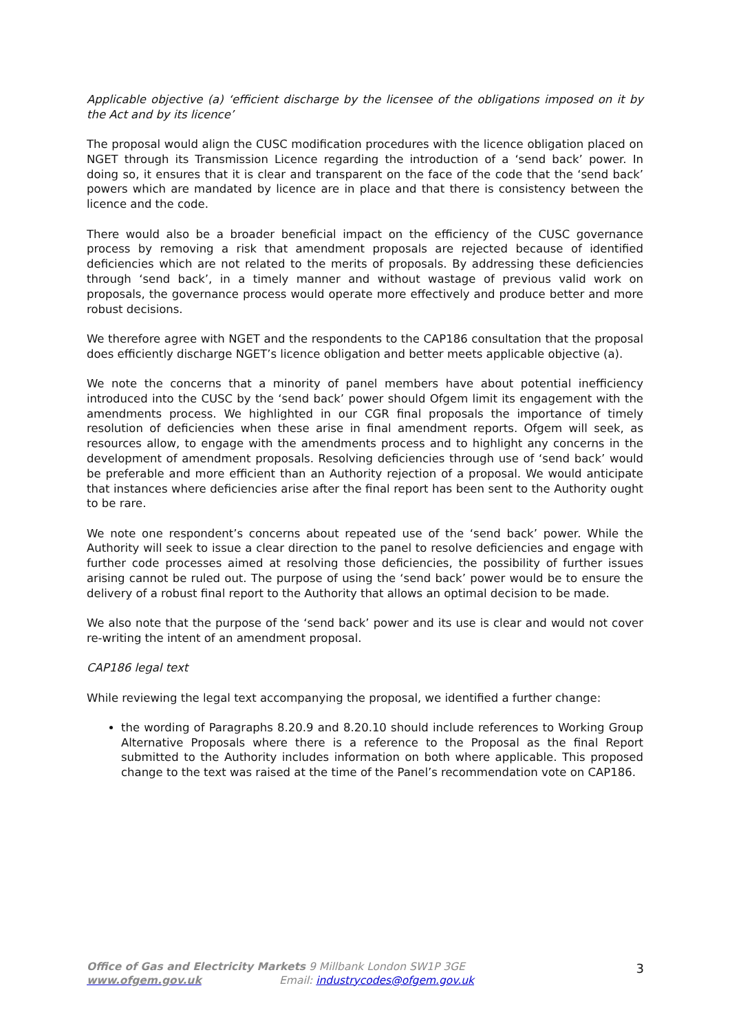Applicable objective (a) ‘efficient discharge by the licensee of the obligations imposed on it by the Act and by its licence’
The proposal would align the CUSC modification procedures with the licence obligation placed on NGET through its Transmission Licence regarding the introduction of a ‘send back’ power. In doing so, it ensures that it is clear and transparent on the face of the code that the ‘send back’ powers which are mandated by licence are in place and that there is consistency between the licence and the code.
There would also be a broader beneficial impact on the efficiency of the CUSC governance process by removing a risk that amendment proposals are rejected because of identified deficiencies which are not related to the merits of proposals. By addressing these deficiencies through ‘send back’, in a timely manner and without wastage of previous valid work on proposals, the governance process would operate more effectively and produce better and more robust decisions.
We therefore agree with NGET and the respondents to the CAP186 consultation that the proposal does efficiently discharge NGET’s licence obligation and better meets applicable objective (a).
We note the concerns that a minority of panel members have about potential inefficiency introduced into the CUSC by the ‘send back’ power should Ofgem limit its engagement with the amendments process. We highlighted in our CGR final proposals the importance of timely resolution of deficiencies when these arise in final amendment reports. Ofgem will seek, as resources allow, to engage with the amendments process and to highlight any concerns in the development of amendment proposals. Resolving deficiencies through use of ‘send back’ would be preferable and more efficient than an Authority rejection of a proposal. We would anticipate that instances where deficiencies arise after the final report has been sent to the Authority ought to be rare.
We note one respondent’s concerns about repeated use of the ‘send back’ power. While the Authority will seek to issue a clear direction to the panel to resolve deficiencies and engage with further code processes aimed at resolving those deficiencies, the possibility of further issues arising cannot be ruled out. The purpose of using the ‘send back’ power would be to ensure the delivery of a robust final report to the Authority that allows an optimal decision to be made.
We also note that the purpose of the ‘send back’ power and its use is clear and would not cover re-writing the intent of an amendment proposal.
CAP186 legal text
While reviewing the legal text accompanying the proposal, we identified a further change:
the wording of Paragraphs 8.20.9 and 8.20.10 should include references to Working Group Alternative Proposals where there is a reference to the Proposal as the final Report submitted to the Authority includes information on both where applicable. This proposed change to the text was raised at the time of the Panel’s recommendation vote on CAP186.
Office of Gas and Electricity Markets 9 Millbank London SW1P 3GE
www.ofgem.gov.uk Email: industrycodes@ofgem.gov.uk
3